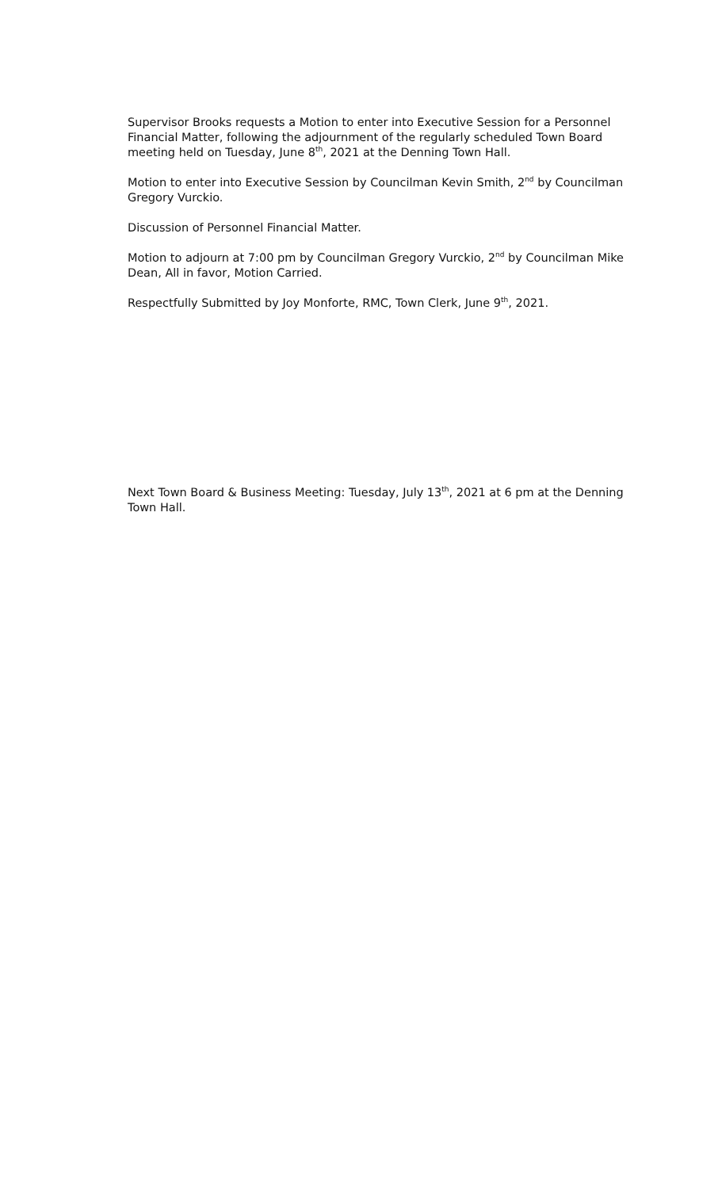Supervisor Brooks requests a Motion to enter into Executive Session for a Personnel Financial Matter, following the adjournment of the regularly scheduled Town Board meeting held on Tuesday, June 8<sup>th</sup>, 2021 at the Denning Town Hall.
Motion to enter into Executive Session by Councilman Kevin Smith, 2<sup>nd</sup> by Councilman Gregory Vurckio.
Discussion of Personnel Financial Matter.
Motion to adjourn at 7:00 pm by Councilman Gregory Vurckio, 2<sup>nd</sup> by Councilman Mike Dean, All in favor, Motion Carried.
Respectfully Submitted by Joy Monforte, RMC, Town Clerk, June 9<sup>th</sup>, 2021.
Next Town Board & Business Meeting: Tuesday, July 13<sup>th</sup>, 2021 at 6 pm at the Denning Town Hall.